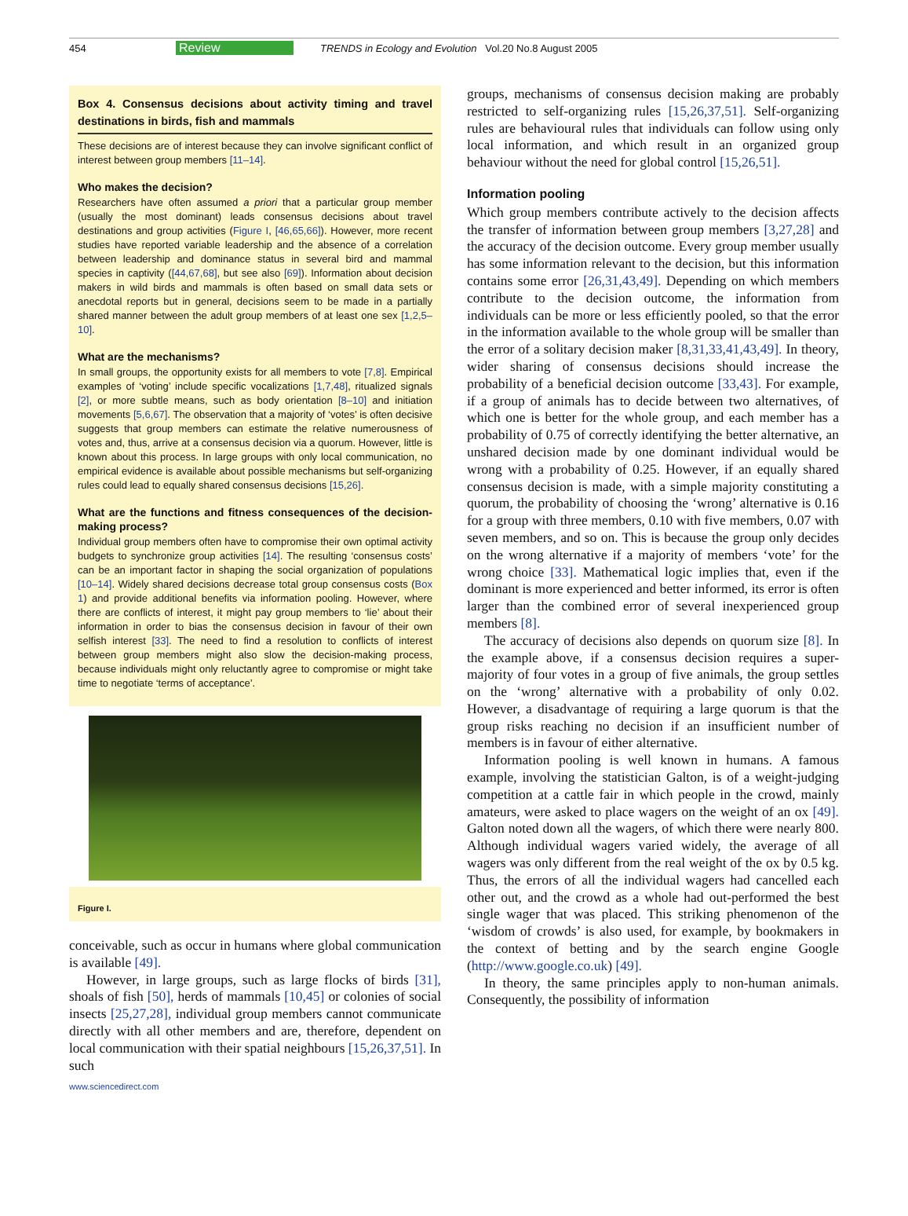454 Review TRENDS in Ecology and Evolution Vol.20 No.8 August 2005
Box 4. Consensus decisions about activity timing and travel destinations in birds, fish and mammals
These decisions are of interest because they can involve significant conflict of interest between group members [11–14].
Who makes the decision?
Researchers have often assumed a priori that a particular group member (usually the most dominant) leads consensus decisions about travel destinations and group activities (Figure I, [46,65,66]). However, more recent studies have reported variable leadership and the absence of a correlation between leadership and dominance status in several bird and mammal species in captivity ([44,67,68], but see also [69]). Information about decision makers in wild birds and mammals is often based on small data sets or anecdotal reports but in general, decisions seem to be made in a partially shared manner between the adult group members of at least one sex [1,2,5–10].
What are the mechanisms?
In small groups, the opportunity exists for all members to vote [7,8]. Empirical examples of ‘voting’ include specific vocalizations [1,7,48], ritualized signals [2], or more subtle means, such as body orientation [8–10] and initiation movements [5,6,67]. The observation that a majority of ‘votes’ is often decisive suggests that group members can estimate the relative numerousness of votes and, thus, arrive at a consensus decision via a quorum. However, little is known about this process. In large groups with only local communication, no empirical evidence is available about possible mechanisms but self-organizing rules could lead to equally shared consensus decisions [15,26].
What are the functions and fitness consequences of the decision-making process?
Individual group members often have to compromise their own optimal activity budgets to synchronize group activities [14]. The resulting ‘consensus costs’ can be an important factor in shaping the social organization of populations [10–14]. Widely shared decisions decrease total group consensus costs (Box 1) and provide additional benefits via information pooling. However, where there are conflicts of interest, it might pay group members to ‘lie’ about their information in order to bias the consensus decision in favour of their own selfish interest [33]. The need to find a resolution to conflicts of interest between group members might also slow the decision-making process, because individuals might only reluctantly agree to compromise or might take time to negotiate ‘terms of acceptance’.
Figure I.
conceivable, such as occur in humans where global communication is available [49].
However, in large groups, such as large flocks of birds [31], shoals of fish [50], herds of mammals [10,45] or colonies of social insects [25,27,28], individual group members cannot communicate directly with all other members and are, therefore, dependent on local communication with their spatial neighbours [15,26,37,51]. In such
www.sciencedirect.com
groups, mechanisms of consensus decision making are probably restricted to self-organizing rules [15,26,37,51]. Self-organizing rules are behavioural rules that individuals can follow using only local information, and which result in an organized group behaviour without the need for global control [15,26,51].
Information pooling
Which group members contribute actively to the decision affects the transfer of information between group members [3,27,28] and the accuracy of the decision outcome. Every group member usually has some information relevant to the decision, but this information contains some error [26,31,43,49]. Depending on which members contribute to the decision outcome, the information from individuals can be more or less efficiently pooled, so that the error in the information available to the whole group will be smaller than the error of a solitary decision maker [8,31,33,41,43,49]. In theory, wider sharing of consensus decisions should increase the probability of a beneficial decision outcome [33,43]. For example, if a group of animals has to decide between two alternatives, of which one is better for the whole group, and each member has a probability of 0.75 of correctly identifying the better alternative, an unshared decision made by one dominant individual would be wrong with a probability of 0.25. However, if an equally shared consensus decision is made, with a simple majority constituting a quorum, the probability of choosing the ‘wrong’ alternative is 0.16 for a group with three members, 0.10 with five members, 0.07 with seven members, and so on. This is because the group only decides on the wrong alternative if a majority of members ‘vote’ for the wrong choice [33]. Mathematical logic implies that, even if the dominant is more experienced and better informed, its error is often larger than the combined error of several inexperienced group members [8].
The accuracy of decisions also depends on quorum size [8]. In the example above, if a consensus decision requires a super-majority of four votes in a group of five animals, the group settles on the ‘wrong’ alternative with a probability of only 0.02. However, a disadvantage of requiring a large quorum is that the group risks reaching no decision if an insufficient number of members is in favour of either alternative.
Information pooling is well known in humans. A famous example, involving the statistician Galton, is of a weight-judging competition at a cattle fair in which people in the crowd, mainly amateurs, were asked to place wagers on the weight of an ox [49]. Galton noted down all the wagers, of which there were nearly 800. Although individual wagers varied widely, the average of all wagers was only different from the real weight of the ox by 0.5 kg. Thus, the errors of all the individual wagers had cancelled each other out, and the crowd as a whole had out-performed the best single wager that was placed. This striking phenomenon of the ‘wisdom of crowds’ is also used, for example, by bookmakers in the context of betting and by the search engine Google (http://www.google.co.uk) [49].
In theory, the same principles apply to non-human animals. Consequently, the possibility of information